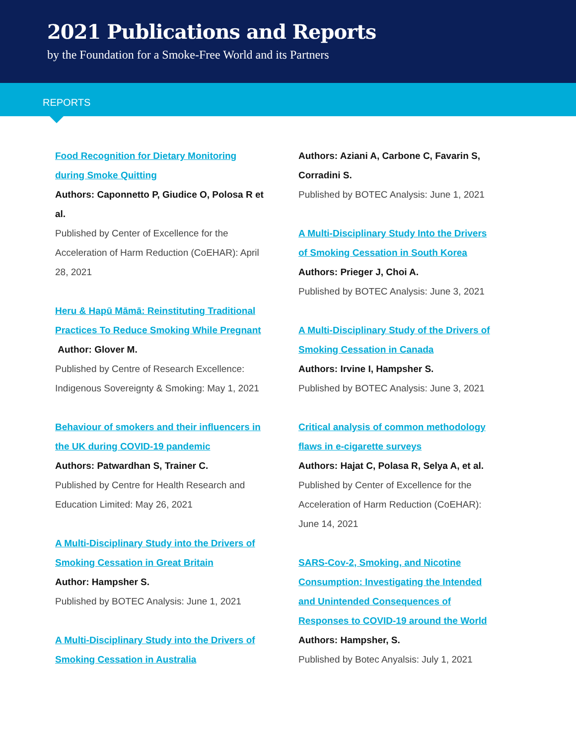2021 Publications and Reports
by the Foundation for a Smoke-Free World and its Partners
REPORTS
Food Recognition for Dietary Monitoring during Smoke Quitting
Authors: Caponnetto P, Giudice O, Polosa R et al.
Published by Center of Excellence for the Acceleration of Harm Reduction (CoEHAR): April 28, 2021
Heru & Hapū Māmā: Reinstituting Traditional Practices To Reduce Smoking While Pregnant
Author: Glover M.
Published by Centre of Research Excellence: Indigenous Sovereignty & Smoking: May 1, 2021
Behaviour of smokers and their influencers in the UK during COVID-19 pandemic
Authors: Patwardhan S, Trainer C.
Published by Centre for Health Research and Education Limited: May 26, 2021
A Multi-Disciplinary Study into the Drivers of Smoking Cessation in Great Britain
Author: Hampsher S.
Published by BOTEC Analysis: June 1, 2021
A Multi-Disciplinary Study into the Drivers of Smoking Cessation in Australia
Authors: Aziani A, Carbone C, Favarin S, Corradini S.
Published by BOTEC Analysis: June 1, 2021
A Multi-Disciplinary Study Into the Drivers of Smoking Cessation in South Korea
Authors: Prieger J, Choi A.
Published by BOTEC Analysis: June 3, 2021
A Multi-Disciplinary Study of the Drivers of Smoking Cessation in Canada
Authors: Irvine I, Hampsher S.
Published by BOTEC Analysis: June 3, 2021
Critical analysis of common methodology flaws in e-cigarette surveys
Authors: Hajat C, Polasa R, Selya A, et al.
Published by Center of Excellence for the Acceleration of Harm Reduction (CoEHAR): June 14, 2021
SARS-Cov-2, Smoking, and Nicotine Consumption: Investigating the Intended and Unintended Consequences of Responses to COVID-19 around the World
Authors: Hampsher, S.
Published by Botec Anyalsis: July 1, 2021